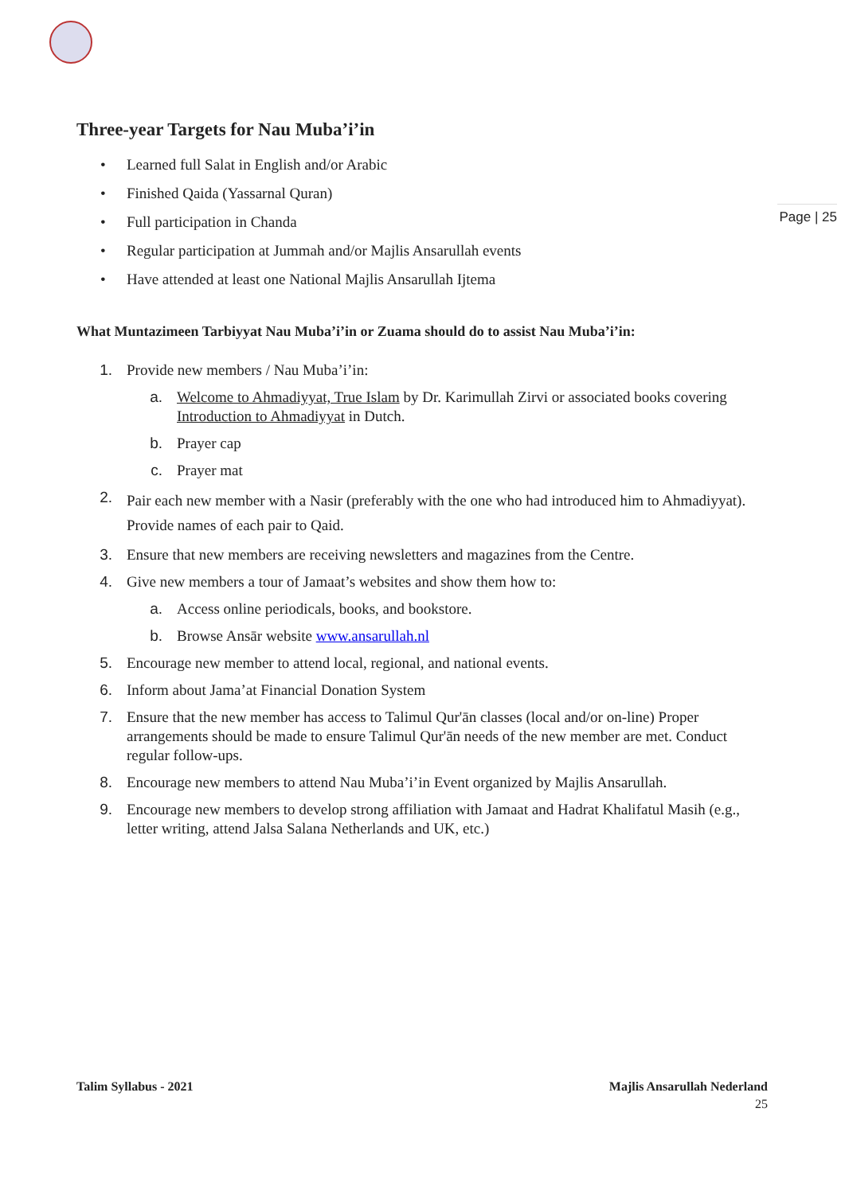Page | 25
Three-year Targets for Nau Muba’i’in
• Learned full Salat in English and/or Arabic
• Finished Qaida (Yassarnal Quran)
• Full participation in Chanda
• Regular participation at Jummah and/or Majlis Ansarullah events
• Have attended at least one National Majlis Ansarullah Ijtema
What Muntazimeen Tarbiyyat Nau Muba’i’in or Zuama should do to assist Nau Muba’i’in:
1. Provide new members / Nau Muba’i’in:
a. Welcome to Ahmadiyyat, True Islam by Dr. Karimullah Zirvi or associated books covering Introduction to Ahmadiyyat in Dutch.
b. Prayer cap
c. Prayer mat
2.
Pair each new member with a Nasir (preferably with the one who had introduced him to Ahmadiyyat). Provide names of each pair to Qaid.
3. Ensure that new members are receiving newsletters and magazines from the Centre.
4. Give new members a tour of Jamaat’s websites and show them how to:
a. Access online periodicals, books, and bookstore.
b. Browse Ansār website www.ansarullah.nl
5. Encourage new member to attend local, regional, and national events.
6. Inform about Jama’at Financial Donation System
7. Ensure that the new member has access to Talimul Qur'ān classes (local and/or on-line) Proper arrangements should be made to ensure Talimul Qur'ān needs of the new member are met. Conduct regular follow-ups.
8. Encourage new members to attend Nau Muba’i’in Event organized by Majlis Ansarullah.
9. Encourage new members to develop strong affiliation with Jamaat and Hadrat Khalifatul Masih (e.g., letter writing, attend Jalsa Salana Netherlands and UK, etc.)
Talim Syllabus - 2021 Majlis Ansarullah Nederland
25